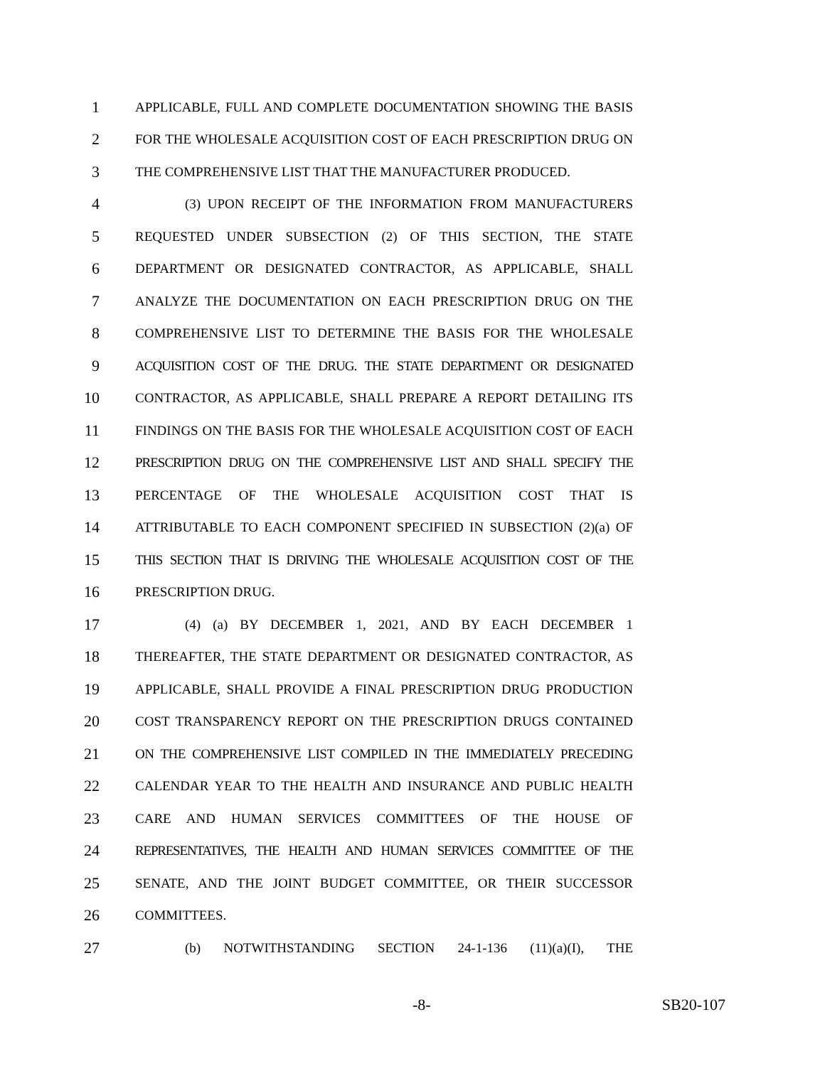1 APPLICABLE, FULL AND COMPLETE DOCUMENTATION SHOWING THE BASIS
2 FOR THE WHOLESALE ACQUISITION COST OF EACH PRESCRIPTION DRUG ON
3 THE COMPREHENSIVE LIST THAT THE MANUFACTURER PRODUCED.
4 (3) UPON RECEIPT OF THE INFORMATION FROM MANUFACTURERS
5 REQUESTED UNDER SUBSECTION (2) OF THIS SECTION, THE STATE
6 DEPARTMENT OR DESIGNATED CONTRACTOR, AS APPLICABLE, SHALL
7 ANALYZE THE DOCUMENTATION ON EACH PRESCRIPTION DRUG ON THE
8 COMPREHENSIVE LIST TO DETERMINE THE BASIS FOR THE WHOLESALE
9 ACQUISITION COST OF THE DRUG. THE STATE DEPARTMENT OR DESIGNATED
10 CONTRACTOR, AS APPLICABLE, SHALL PREPARE A REPORT DETAILING ITS
11 FINDINGS ON THE BASIS FOR THE WHOLESALE ACQUISITION COST OF EACH
12 PRESCRIPTION DRUG ON THE COMPREHENSIVE LIST AND SHALL SPECIFY THE
13 PERCENTAGE OF THE WHOLESALE ACQUISITION COST THAT IS
14 ATTRIBUTABLE TO EACH COMPONENT SPECIFIED IN SUBSECTION (2)(a) OF
15 THIS SECTION THAT IS DRIVING THE WHOLESALE ACQUISITION COST OF THE
16 PRESCRIPTION DRUG.
17 (4) (a) BY DECEMBER 1, 2021, AND BY EACH DECEMBER 1
18 THEREAFTER, THE STATE DEPARTMENT OR DESIGNATED CONTRACTOR, AS
19 APPLICABLE, SHALL PROVIDE A FINAL PRESCRIPTION DRUG PRODUCTION
20 COST TRANSPARENCY REPORT ON THE PRESCRIPTION DRUGS CONTAINED
21 ON THE COMPREHENSIVE LIST COMPILED IN THE IMMEDIATELY PRECEDING
22 CALENDAR YEAR TO THE HEALTH AND INSURANCE AND PUBLIC HEALTH
23 CARE AND HUMAN SERVICES COMMITTEES OF THE HOUSE OF
24 REPRESENTATIVES, THE HEALTH AND HUMAN SERVICES COMMITTEE OF THE
25 SENATE, AND THE JOINT BUDGET COMMITTEE, OR THEIR SUCCESSOR
26 COMMITTEES.
27 (b) NOTWITHSTANDING SECTION 24-1-136 (11)(a)(I), THE
-8- SB20-107